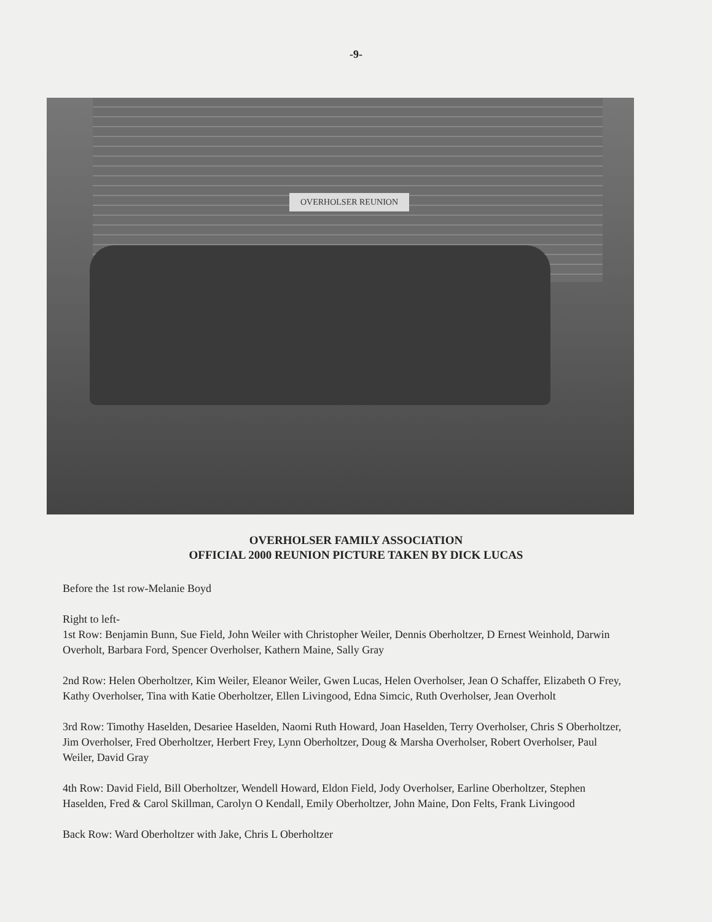-9-
OVERHOLSER REUNION
OVERHOLSER FAMILY ASSOCIATION
OFFICIAL 2000 REUNION PICTURE TAKEN BY DICK LUCAS
Before the 1st row-Melanie Boyd
Right to left-
1st Row: Benjamin Bunn, Sue Field, John Weiler with Christopher Weiler, Dennis Oberholtzer, D Ernest Weinhold, Darwin Overholt, Barbara Ford, Spencer Overholser, Kathern Maine, Sally Gray
2nd Row: Helen Oberholtzer, Kim Weiler, Eleanor Weiler, Gwen Lucas, Helen Overholser, Jean O Schaffer, Elizabeth O Frey, Kathy Overholser, Tina with Katie Oberholtzer, Ellen Livingood, Edna Simcic, Ruth Overholser, Jean Overholt
3rd Row: Timothy Haselden, Desariee Haselden, Naomi Ruth Howard, Joan Haselden, Terry Overholser, Chris S Oberholtzer, Jim Overholser, Fred Oberholtzer, Herbert Frey, Lynn Oberholtzer, Doug & Marsha Overholser, Robert Overholser, Paul Weiler, David Gray
4th Row: David Field, Bill Oberholtzer, Wendell Howard, Eldon Field, Jody Overholser, Earline Oberholtzer, Stephen Haselden, Fred & Carol Skillman, Carolyn O Kendall, Emily Oberholtzer, John Maine, Don Felts, Frank Livingood
Back Row: Ward Oberholtzer with Jake, Chris L Oberholtzer